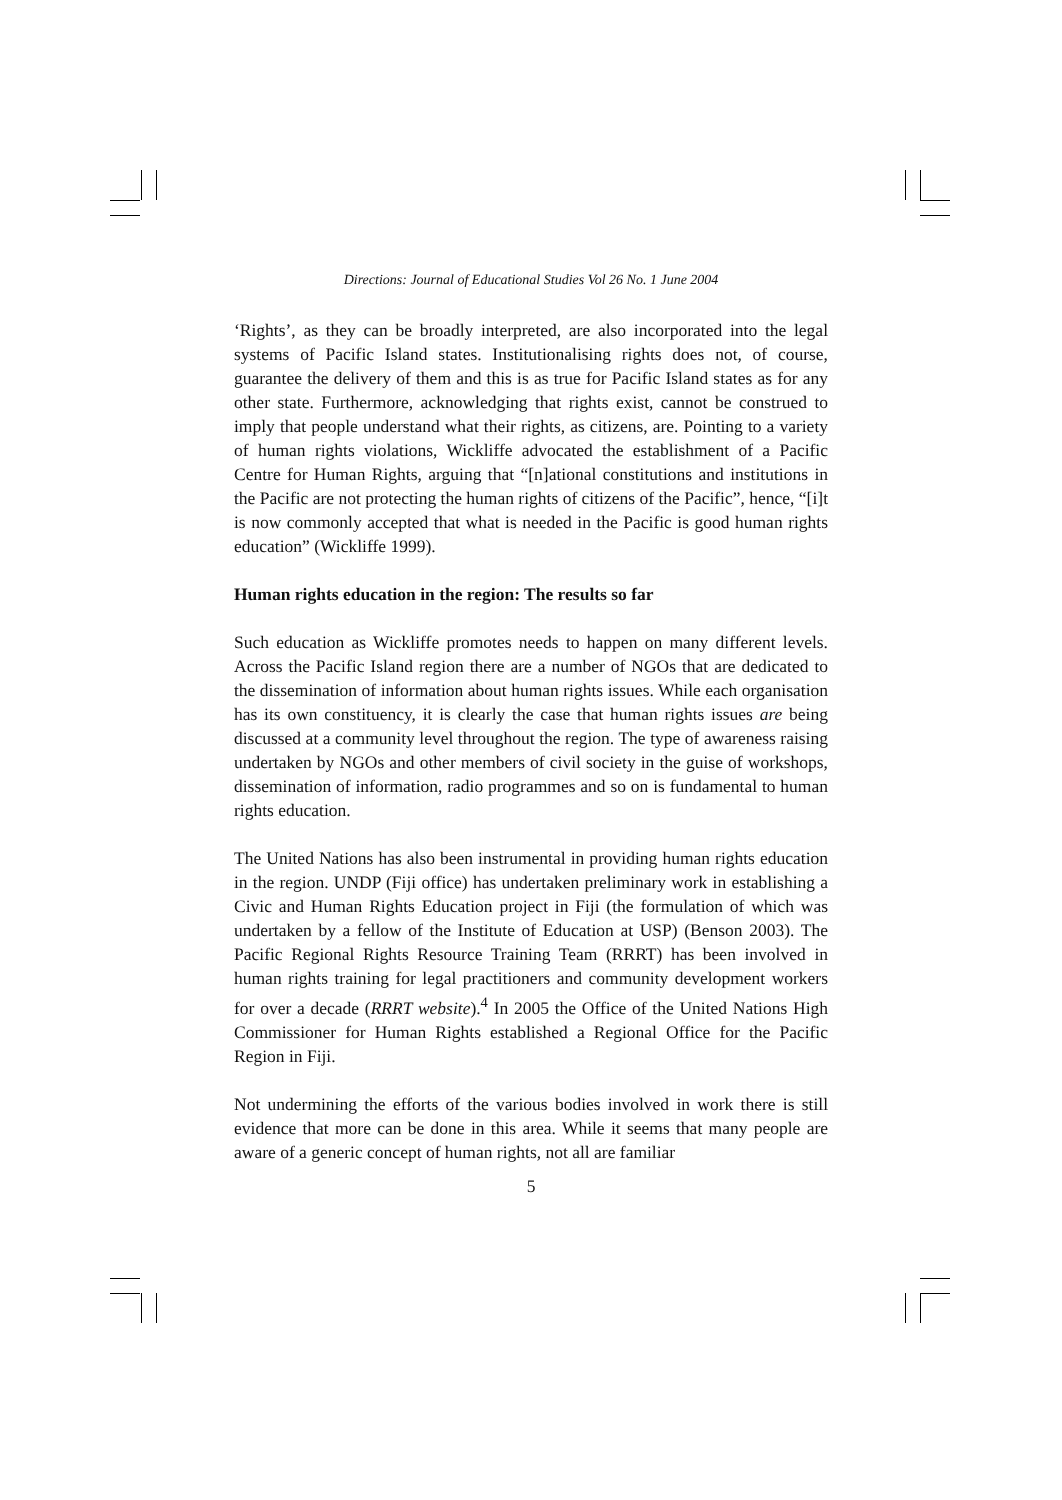Directions: Journal of Educational Studies Vol 26 No. 1 June 2004
‘Rights’, as they can be broadly interpreted, are also incorporated into the legal systems of Pacific Island states. Institutionalising rights does not, of course, guarantee the delivery of them and this is as true for Pacific Island states as for any other state. Furthermore, acknowledging that rights exist, cannot be construed to imply that people understand what their rights, as citizens, are. Pointing to a variety of human rights violations, Wickliffe advocated the establishment of a Pacific Centre for Human Rights, arguing that “[n]ational constitutions and institutions in the Pacific are not protecting the human rights of citizens of the Pacific”, hence, “[i]t is now commonly accepted that what is needed in the Pacific is good human rights education” (Wickliffe 1999).
Human rights education in the region: The results so far
Such education as Wickliffe promotes needs to happen on many different levels. Across the Pacific Island region there are a number of NGOs that are dedicated to the dissemination of information about human rights issues. While each organisation has its own constituency, it is clearly the case that human rights issues are being discussed at a community level throughout the region. The type of awareness raising undertaken by NGOs and other members of civil society in the guise of workshops, dissemination of information, radio programmes and so on is fundamental to human rights education.
The United Nations has also been instrumental in providing human rights education in the region. UNDP (Fiji office) has undertaken preliminary work in establishing a Civic and Human Rights Education project in Fiji (the formulation of which was undertaken by a fellow of the Institute of Education at USP) (Benson 2003). The Pacific Regional Rights Resource Training Team (RRRT) has been involved in human rights training for legal practitioners and community development workers for over a decade (RRRT website).<sup>4</sup> In 2005 the Office of the United Nations High Commissioner for Human Rights established a Regional Office for the Pacific Region in Fiji.
Not undermining the efforts of the various bodies involved in work there is still evidence that more can be done in this area. While it seems that many people are aware of a generic concept of human rights, not all are familiar
5